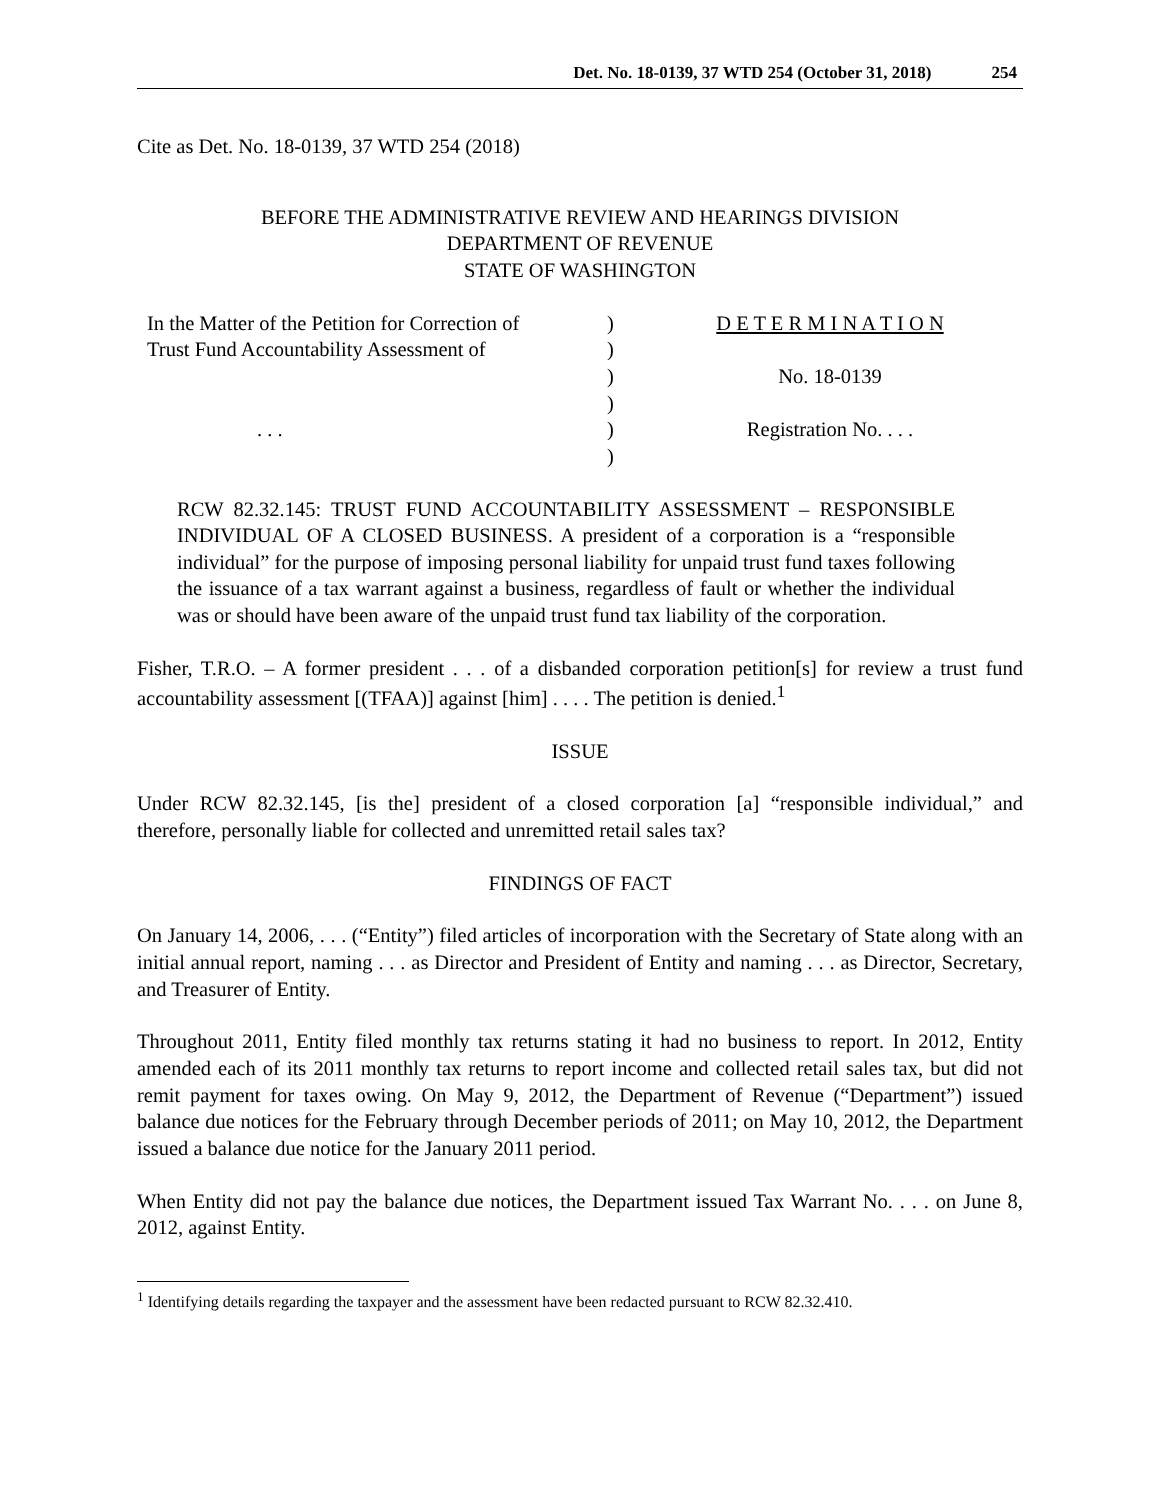Det. No. 18-0139, 37 WTD 254 (October 31, 2018) 254
Cite as Det. No. 18-0139, 37 WTD 254 (2018)
BEFORE THE ADMINISTRATIVE REVIEW AND HEARINGS DIVISION
DEPARTMENT OF REVENUE
STATE OF WASHINGTON
In the Matter of the Petition for Correction of
Trust Fund Accountability Assessment of
. . .
)
)
)
)
)
)
D E T E R M I N A T I O N
No. 18-0139
Registration No. . . .
RCW 82.32.145: TRUST FUND ACCOUNTABILITY ASSESSMENT – RESPONSIBLE INDIVIDUAL OF A CLOSED BUSINESS. A president of a corporation is a “responsible individual” for the purpose of imposing personal liability for unpaid trust fund taxes following the issuance of a tax warrant against a business, regardless of fault or whether the individual was or should have been aware of the unpaid trust fund tax liability of the corporation.
Fisher, T.R.O. – A former president . . . of a disbanded corporation petition[s] for review a trust fund accountability assessment [(TFAA)] against [him] . . . . The petition is denied.<sup>1</sup>
ISSUE
Under RCW 82.32.145, [is the] president of a closed corporation [a] “responsible individual,” and therefore, personally liable for collected and unremitted retail sales tax?
FINDINGS OF FACT
On January 14, 2006, . . . (“Entity”) filed articles of incorporation with the Secretary of State along with an initial annual report, naming . . . as Director and President of Entity and naming . . . as Director, Secretary, and Treasurer of Entity.
Throughout 2011, Entity filed monthly tax returns stating it had no business to report. In 2012, Entity amended each of its 2011 monthly tax returns to report income and collected retail sales tax, but did not remit payment for taxes owing. On May 9, 2012, the Department of Revenue (“Department”) issued balance due notices for the February through December periods of 2011; on May 10, 2012, the Department issued a balance due notice for the January 2011 period.
When Entity did not pay the balance due notices, the Department issued Tax Warrant No. . . . on June 8, 2012, against Entity.
<sup>1</sup> Identifying details regarding the taxpayer and the assessment have been redacted pursuant to RCW 82.32.410.